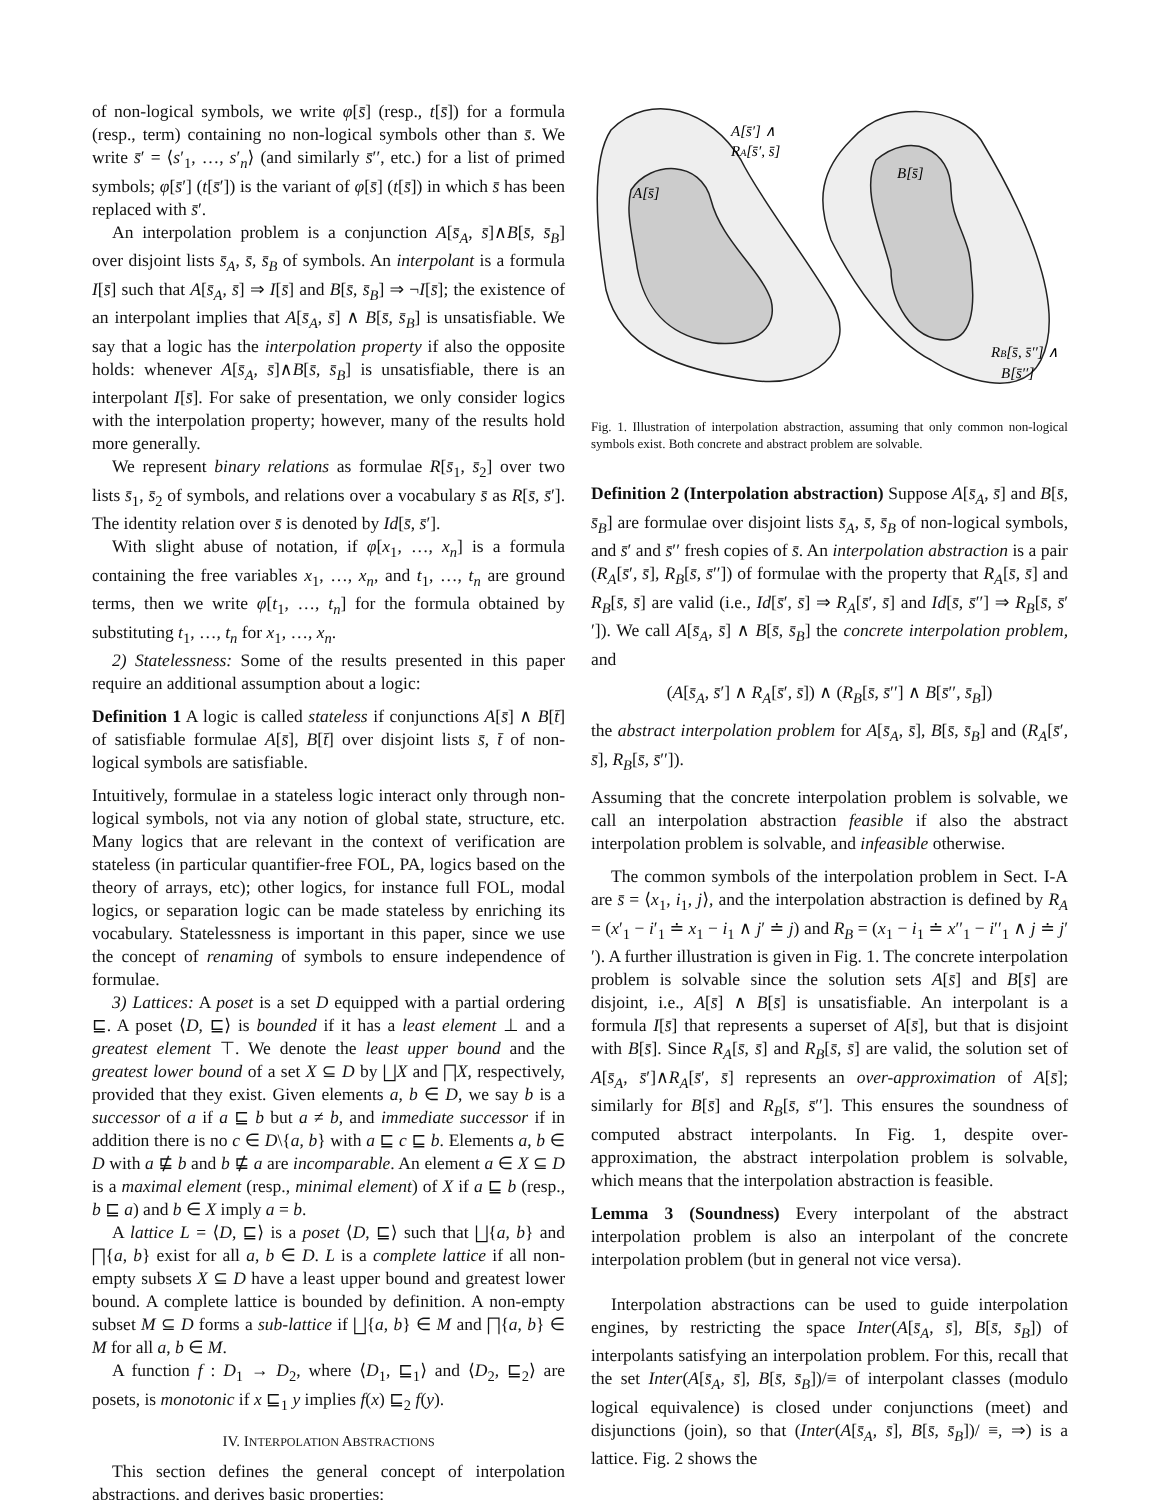of non-logical symbols, we write φ[s̄] (resp., t[s̄]) for a formula (resp., term) containing no non-logical symbols other than s̄. We write s̄′ = ⟨s′<sub>1</sub>, …, s′<sub>n</sub>⟩ (and similarly s̄′′, etc.) for a list of primed symbols; φ[s̄′] (t[s̄′]) is the variant of φ[s̄] (t[s̄]) in which s̄ has been replaced with s̄′.
An interpolation problem is a conjunction A[s̄<sub>A</sub>, s̄]∧B[s̄, s̄<sub>B</sub>] over disjoint lists s̄<sub>A</sub>, s̄, s̄<sub>B</sub> of symbols. An interpolant is a formula I[s̄] such that A[s̄<sub>A</sub>, s̄] ⇒ I[s̄] and B[s̄, s̄<sub>B</sub>] ⇒ ¬I[s̄]; the existence of an interpolant implies that A[s̄<sub>A</sub>, s̄] ∧ B[s̄, s̄<sub>B</sub>] is unsatisfiable. We say that a logic has the interpolation property if also the opposite holds: whenever A[s̄<sub>A</sub>, s̄]∧B[s̄, s̄<sub>B</sub>] is unsatisfiable, there is an interpolant I[s̄]. For sake of presentation, we only consider logics with the interpolation property; however, many of the results hold more generally.
We represent binary relations as formulae R[s̄<sub>1</sub>, s̄<sub>2</sub>] over two lists s̄<sub>1</sub>, s̄<sub>2</sub> of symbols, and relations over a vocabulary s̄ as R[s̄, s̄′]. The identity relation over s̄ is denoted by Id[s̄, s̄′].
With slight abuse of notation, if φ[x<sub>1</sub>, …, x<sub>n</sub>] is a formula containing the free variables x<sub>1</sub>, …, x<sub>n</sub>, and t<sub>1</sub>, …, t<sub>n</sub> are ground terms, then we write φ[t<sub>1</sub>, …, t<sub>n</sub>] for the formula obtained by substituting t<sub>1</sub>, …, t<sub>n</sub> for x<sub>1</sub>, …, x<sub>n</sub>.
2) Statelessness: Some of the results presented in this paper require an additional assumption about a logic:
Definition 1 A logic is called stateless if conjunctions A[s̄] ∧ B[t̄] of satisfiable formulae A[s̄], B[t̄] over disjoint lists s̄, t̄ of non-logical symbols are satisfiable.
Intuitively, formulae in a stateless logic interact only through non-logical symbols, not via any notion of global state, structure, etc. Many logics that are relevant in the context of verification are stateless (in particular quantifier-free FOL, PA, logics based on the theory of arrays, etc); other logics, for instance full FOL, modal logics, or separation logic can be made stateless by enriching its vocabulary. Statelessness is important in this paper, since we use the concept of renaming of symbols to ensure independence of formulae.
3) Lattices: A poset is a set D equipped with a partial ordering ⊑. A poset ⟨D, ⊑⟩ is bounded if it has a least element ⊥ and a greatest element ⊤. We denote the least upper bound and the greatest lower bound of a set X ⊆ D by ⨆X and ⨅X, respectively, provided that they exist. Given elements a, b ∈ D, we say b is a successor of a if a ⊑ b but a ≠ b, and immediate successor if in addition there is no c ∈ D\{a, b} with a ⊑ c ⊑ b. Elements a, b ∈ D with a ⋢ b and b ⋢ a are incomparable. An element a ∈ X ⊆ D is a maximal element (resp., minimal element) of X if a ⊑ b (resp., b ⊑ a) and b ∈ X imply a = b.
A lattice L = ⟨D, ⊑⟩ is a poset ⟨D, ⊑⟩ such that ⨆{a, b} and ⨅{a, b} exist for all a, b ∈ D. L is a complete lattice if all non-empty subsets X ⊆ D have a least upper bound and greatest lower bound. A complete lattice is bounded by definition. A non-empty subset M ⊆ D forms a sub-lattice if ⨆{a, b} ∈ M and ⨅{a, b} ∈ M for all a, b ∈ M.
A function f : D<sub>1</sub> → D<sub>2</sub>, where ⟨D<sub>1</sub>, ⊑<sub>1</sub>⟩ and ⟨D<sub>2</sub>, ⊑<sub>2</sub>⟩ are posets, is monotonic if x ⊑<sub>1</sub> y implies f(x) ⊑<sub>2</sub> f(y).
IV. INTERPOLATION ABSTRACTIONS
This section defines the general concept of interpolation abstractions, and derives basic properties:
A[s̄′] ∧
RA[s̄′, s̄]
A[s̄]
B[s̄]
RB[s̄, s̄′′] ∧
B[s̄′′]
Fig. 1. Illustration of interpolation abstraction, assuming that only common non-logical symbols exist. Both concrete and abstract problem are solvable.
Definition 2 (Interpolation abstraction) Suppose A[s̄<sub>A</sub>, s̄] and B[s̄, s̄<sub>B</sub>] are formulae over disjoint lists s̄<sub>A</sub>, s̄, s̄<sub>B</sub> of non-logical symbols, and s̄′ and s̄′′ fresh copies of s̄. An interpolation abstraction is a pair (R<sub>A</sub>[s̄′, s̄], R<sub>B</sub>[s̄, s̄′′]) of formulae with the property that R<sub>A</sub>[s̄, s̄] and R<sub>B</sub>[s̄, s̄] are valid (i.e., Id[s̄′, s̄] ⇒ R<sub>A</sub>[s̄′, s̄] and Id[s̄, s̄′′] ⇒ R<sub>B</sub>[s̄, s̄′′]). We call A[s̄<sub>A</sub>, s̄] ∧ B[s̄, s̄<sub>B</sub>] the concrete interpolation problem, and
(A[s̄<sub>A</sub>, s̄′] ∧ R<sub>A</sub>[s̄′, s̄]) ∧ (R<sub>B</sub>[s̄, s̄′′] ∧ B[s̄′′, s̄<sub>B</sub>])
the abstract interpolation problem for A[s̄<sub>A</sub>, s̄], B[s̄, s̄<sub>B</sub>] and (R<sub>A</sub>[s̄′, s̄], R<sub>B</sub>[s̄, s̄′′]).
Assuming that the concrete interpolation problem is solvable, we call an interpolation abstraction feasible if also the abstract interpolation problem is solvable, and infeasible otherwise.
The common symbols of the interpolation problem in Sect. I-A are s̄ = ⟨x<sub>1</sub>, i<sub>1</sub>, j⟩, and the interpolation abstraction is defined by R<sub>A</sub> = (x′<sub>1</sub> − i′<sub>1</sub> ≐ x<sub>1</sub> − i<sub>1</sub> ∧ j′ ≐ j) and R<sub>B</sub> = (x<sub>1</sub> − i<sub>1</sub> ≐ x′′<sub>1</sub> − i′′<sub>1</sub> ∧ j ≐ j′′). A further illustration is given in Fig. 1. The concrete interpolation problem is solvable since the solution sets A[s̄] and B[s̄] are disjoint, i.e., A[s̄] ∧ B[s̄] is unsatisfiable. An interpolant is a formula I[s̄] that represents a superset of A[s̄], but that is disjoint with B[s̄]. Since R<sub>A</sub>[s̄, s̄] and R<sub>B</sub>[s̄, s̄] are valid, the solution set of A[s̄<sub>A</sub>, s̄′]∧R<sub>A</sub>[s̄′, s̄] represents an over-approximation of A[s̄]; similarly for B[s̄] and R<sub>B</sub>[s̄, s̄′′]. This ensures the soundness of computed abstract interpolants. In Fig. 1, despite over-approximation, the abstract interpolation problem is solvable, which means that the interpolation abstraction is feasible.
Lemma 3 (Soundness) Every interpolant of the abstract interpolation problem is also an interpolant of the concrete interpolation problem (but in general not vice versa).
Interpolation abstractions can be used to guide interpolation engines, by restricting the space Inter(A[s̄<sub>A</sub>, s̄], B[s̄, s̄<sub>B</sub>]) of interpolants satisfying an interpolation problem. For this, recall that the set Inter(A[s̄<sub>A</sub>, s̄], B[s̄, s̄<sub>B</sub>])/≡ of interpolant classes (modulo logical equivalence) is closed under conjunctions (meet) and disjunctions (join), so that (Inter(A[s̄<sub>A</sub>, s̄], B[s̄, s̄<sub>B</sub>])/ ≡, ⇒) is a lattice. Fig. 2 shows the